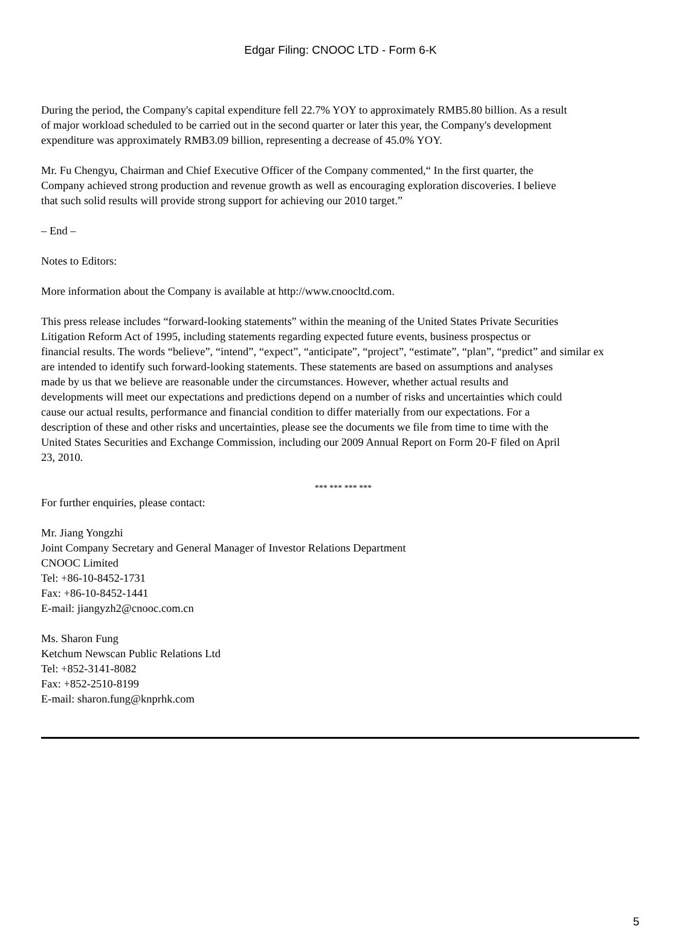Edgar Filing: CNOOC LTD - Form 6-K
During the period, the Company's capital expenditure fell 22.7% YOY to approximately RMB5.80 billion. As a result
of major workload scheduled to be carried out in the second quarter or later this year, the Company's development
expenditure was approximately RMB3.09 billion, representing a decrease of 45.0% YOY.
Mr. Fu Chengyu, Chairman and Chief Executive Officer of the Company commented,“ In the first quarter, the
Company achieved strong production and revenue growth as well as encouraging exploration discoveries. I believe
that such solid results will provide strong support for achieving our 2010 target.”
– End –
Notes to Editors:
More information about the Company is available at http://www.cnoocltd.com.
This press release includes “forward-looking statements” within the meaning of the United States Private Securities
Litigation Reform Act of 1995, including statements regarding expected future events, business prospectus or
financial results. The words “believe”, “intend”, “expect”, “anticipate”, “project”, “estimate”, “plan”, “predict” and similar ex
are intended to identify such forward-looking statements. These statements are based on assumptions and analyses
made by us that we believe are reasonable under the circumstances. However, whether actual results and
developments will meet our expectations and predictions depend on a number of risks and uncertainties which could
cause our actual results, performance and financial condition to differ materially from our expectations. For a
description of these and other risks and uncertainties, please see the documents we file from time to time with the
United States Securities and Exchange Commission, including our 2009 Annual Report on Form 20-F filed on April
23, 2010.
*** *** *** ***
For further enquiries, please contact:
Mr. Jiang Yongzhi
Joint Company Secretary and General Manager of Investor Relations Department
CNOOC Limited
Tel: +86-10-8452-1731
Fax: +86-10-8452-1441
E-mail: jiangyzh2@cnooc.com.cn
Ms. Sharon Fung
Ketchum Newscan Public Relations Ltd
Tel: +852-3141-8082
Fax: +852-2510-8199
E-mail: sharon.fung@knprhk.com
5